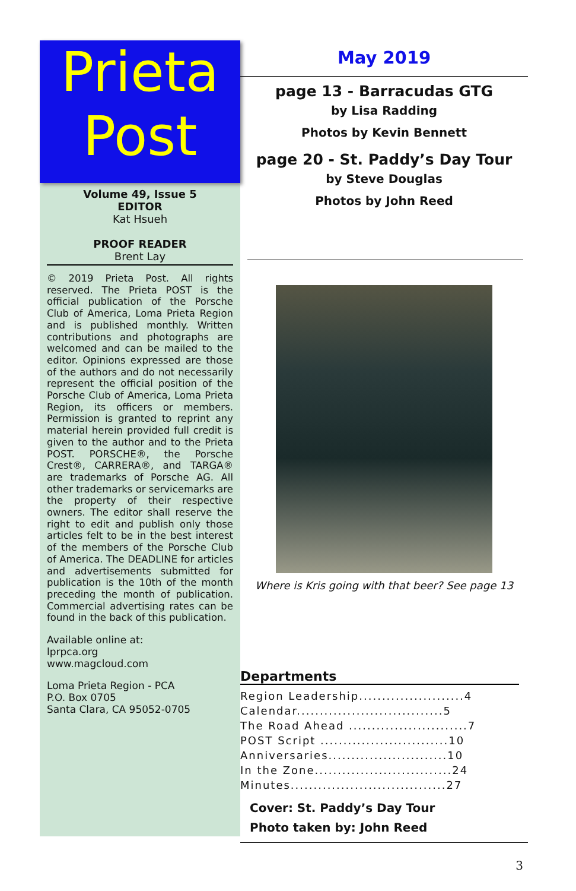Prieta
Post
Volume 49, Issue 5
EDITOR
Kat Hsueh
PROOF READER
Brent Lay
© 2019 Prieta Post. All rights reserved. The Prieta POST is the official publication of the Porsche Club of America, Loma Prieta Region and is published monthly. Written contributions and photographs are welcomed and can be mailed to the editor. Opinions expressed are those of the authors and do not necessarily represent the official position of the Porsche Club of America, Loma Prieta Region, its officers or members. Permission is granted to reprint any material herein provided full credit is given to the author and to the Prieta POST. PORSCHE®, the Porsche Crest®, CARRERA®, and TARGA® are trademarks of Porsche AG. All other trademarks or servicemarks are the property of their respective owners. The editor shall reserve the right to edit and publish only those articles felt to be in the best interest of the members of the Porsche Club of America. The DEADLINE for articles and advertisements submitted for publication is the 10th of the month preceding the month of publication. Commercial advertising rates can be found in the back of this publication.
Available online at:
lprpca.org
www.magcloud.com
Loma Prieta Region - PCA
P.O. Box 0705
Santa Clara, CA 95052-0705
May 2019
page 13 - Barracudas GTG
by Lisa Radding
Photos by Kevin Bennett
page 20 - St. Paddy’s Day Tour
by Steve Douglas
Photos by John Reed
Where is Kris going with that beer? See page 13
Departments
Region Leadership.......................4
Calendar................................5
The Road Ahead ..........................7
POST Script ............................10
Anniversaries..........................10
In the Zone..............................24
Minutes..................................27
Cover: St. Paddy’s Day Tour
Photo taken by: John Reed
3